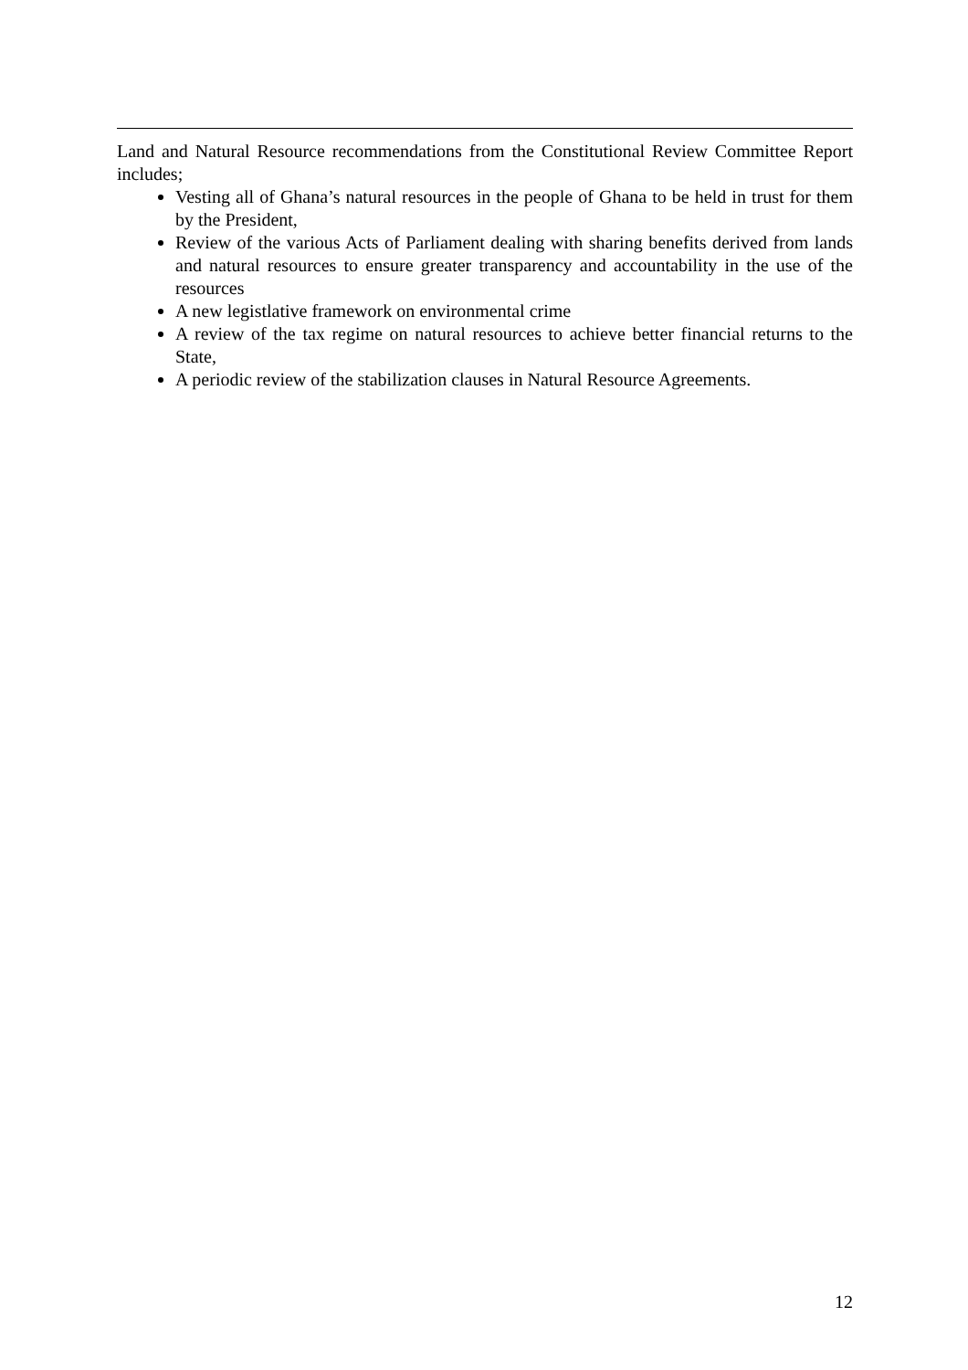Land and Natural Resource recommendations from the Constitutional Review Committee Report includes;
Vesting all of Ghana’s natural resources in the people of Ghana to be held in trust for them by the President,
Review of the various Acts of Parliament dealing with sharing benefits derived from lands and natural resources to ensure greater transparency and accountability in the use of the resources
A new legistlative framework on environmental crime
A review of the tax regime on natural resources to achieve better financial returns to the State,
A periodic review of the stabilization clauses in Natural Resource Agreements.
12